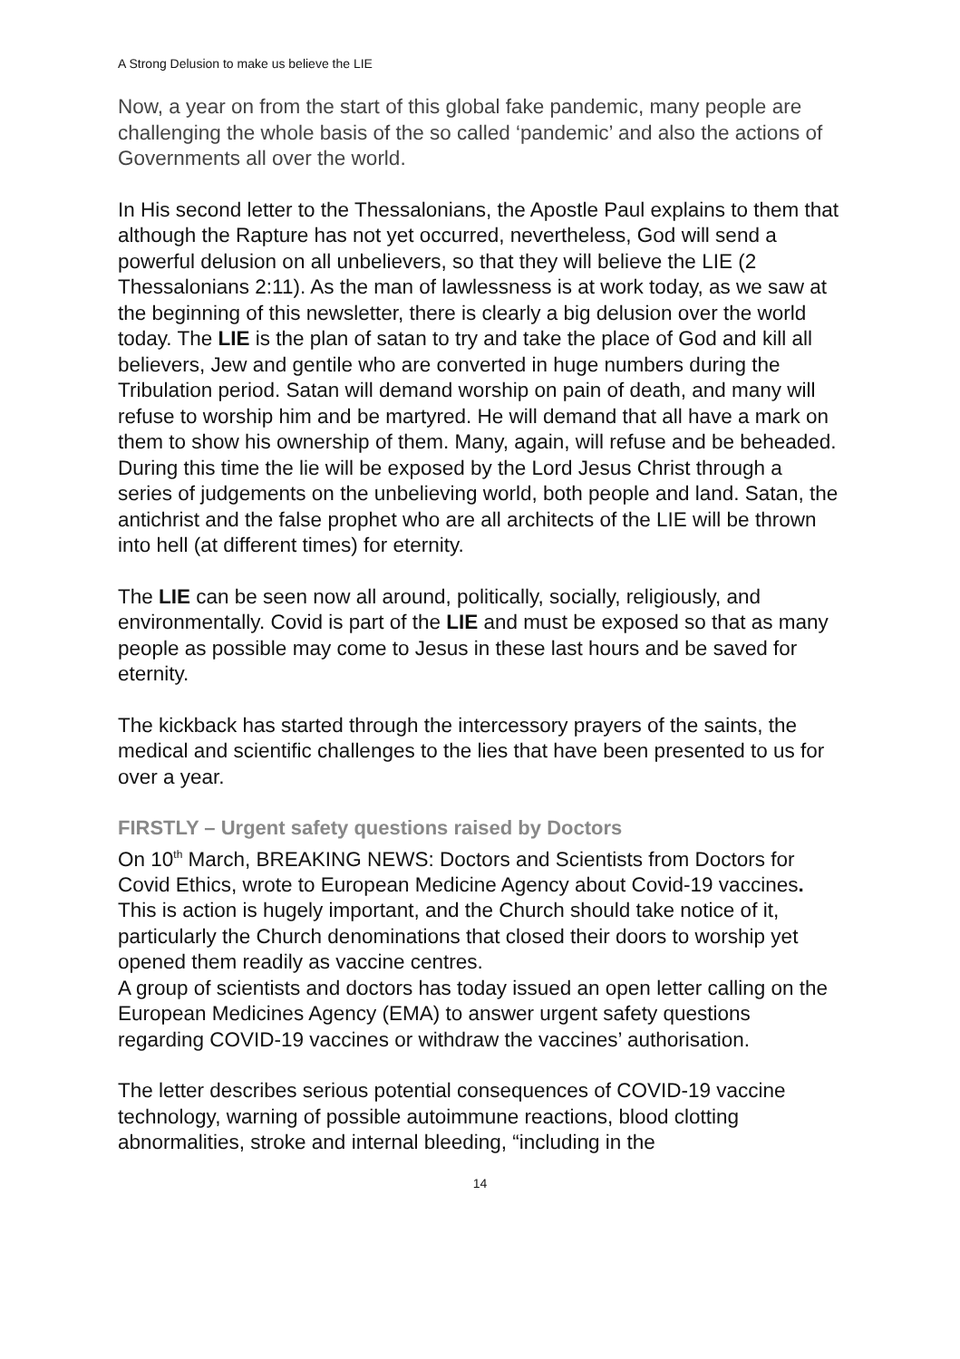A Strong Delusion to make us believe the LIE
Now, a year on from the start of this global fake pandemic, many people are challenging the whole basis of the so called ‘pandemic’ and also the actions of Governments all over the world.
In His second letter to the Thessalonians, the Apostle Paul explains to them that although the Rapture has not yet occurred, nevertheless, God will send a powerful delusion on all unbelievers, so that they will believe the LIE (2 Thessalonians 2:11). As the man of lawlessness is at work today, as we saw at the beginning of this newsletter, there is clearly a big delusion over the world today. The LIE is the plan of satan to try and take the place of God and kill all believers, Jew and gentile who are converted in huge numbers during the Tribulation period. Satan will demand worship on pain of death, and many will refuse to worship him and be martyred. He will demand that all have a mark on them to show his ownership of them. Many, again, will refuse and be beheaded. During this time the lie will be exposed by the Lord Jesus Christ through a series of judgements on the unbelieving world, both people and land. Satan, the antichrist and the false prophet who are all architects of the LIE will be thrown into hell (at different times) for eternity.
The LIE can be seen now all around, politically, socially, religiously, and environmentally. Covid is part of the LIE and must be exposed so that as many people as possible may come to Jesus in these last hours and be saved for eternity.
The kickback has started through the intercessory prayers of the saints, the medical and scientific challenges to the lies that have been presented to us for over a year.
FIRSTLY – Urgent safety questions raised by Doctors
On 10<sup>th</sup> March, BREAKING NEWS: Doctors and Scientists from Doctors for Covid Ethics, wrote to European Medicine Agency about Covid-19 vaccines. This is action is hugely important, and the Church should take notice of it, particularly the Church denominations that closed their doors to worship yet opened them readily as vaccine centres.
A group of scientists and doctors has today issued an open letter calling on the European Medicines Agency (EMA) to answer urgent safety questions regarding COVID-19 vaccines or withdraw the vaccines’ authorisation.
The letter describes serious potential consequences of COVID-19 vaccine technology, warning of possible autoimmune reactions, blood clotting abnormalities, stroke and internal bleeding, “including in the
14